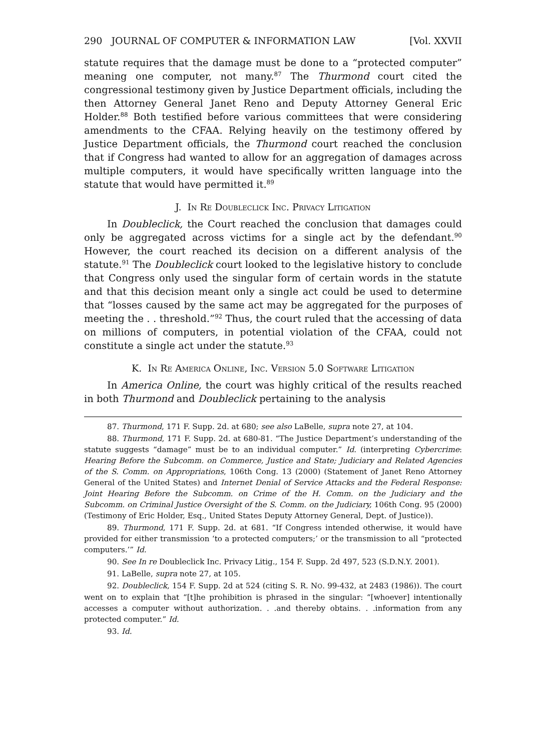290 JOURNAL OF COMPUTER & INFORMATION LAW [Vol. XXVII
statute requires that the damage must be done to a “protected computer” meaning one computer, not many.<sup>87</sup> The Thurmond court cited the congressional testimony given by Justice Department officials, including the then Attorney General Janet Reno and Deputy Attorney General Eric Holder.<sup>88</sup> Both testified before various committees that were considering amendments to the CFAA. Relying heavily on the testimony offered by Justice Department officials, the Thurmond court reached the conclusion that if Congress had wanted to allow for an aggregation of damages across multiple computers, it would have specifically written language into the statute that would have permitted it.<sup>89</sup>
J. In Re Doubleclick Inc. Privacy Litigation
In Doubleclick, the Court reached the conclusion that damages could only be aggregated across victims for a single act by the defendant.<sup>90</sup> However, the court reached its decision on a different analysis of the statute.<sup>91</sup> The Doubleclick court looked to the legislative history to conclude that Congress only used the singular form of certain words in the statute and that this decision meant only a single act could be used to determine that “losses caused by the same act may be aggregated for the purposes of meeting the . . threshold.”<sup>92</sup> Thus, the court ruled that the accessing of data on millions of computers, in potential violation of the CFAA, could not constitute a single act under the statute.<sup>93</sup>
K. In Re America Online, Inc. Version 5.0 Software Litigation
In America Online, the court was highly critical of the results reached in both Thurmond and Doubleclick pertaining to the analysis
87. Thurmond, 171 F. Supp. 2d. at 680; see also LaBelle, supra note 27, at 104.
88. Thurmond, 171 F. Supp. 2d. at 680-81. “The Justice Department’s understanding of the statute suggests “damage” must be to an individual computer.” Id. (interpreting Cybercrime: Hearing Before the Subcomm. on Commerce, Justice and State; Judiciary and Related Agencies of the S. Comm. on Appropriations, 106th Cong. 13 (2000) (Statement of Janet Reno Attorney General of the United States) and Internet Denial of Service Attacks and the Federal Response: Joint Hearing Before the Subcomm. on Crime of the H. Comm. on the Judiciary and the Subcomm. on Criminal Justice Oversight of the S. Comm. on the Judiciary, 106th Cong. 95 (2000) (Testimony of Eric Holder, Esq., United States Deputy Attorney General, Dept. of Justice)).
89. Thurmond, 171 F. Supp. 2d. at 681. “If Congress intended otherwise, it would have provided for either transmission ‘to a protected computers;’ or the transmission to all “protected computers.’” Id.
90. See In re Doubleclick Inc. Privacy Litig., 154 F. Supp. 2d 497, 523 (S.D.N.Y. 2001).
91. LaBelle, supra note 27, at 105.
92. Doubleclick, 154 F. Supp. 2d at 524 (citing S. R. NO. 99-432, at 2483 (1986)). The court went on to explain that “[t]he prohibition is phrased in the singular: “[whoever] intentionally accesses a computer without authorization. . .and thereby obtains. . .information from any protected computer.” Id.
93. Id.